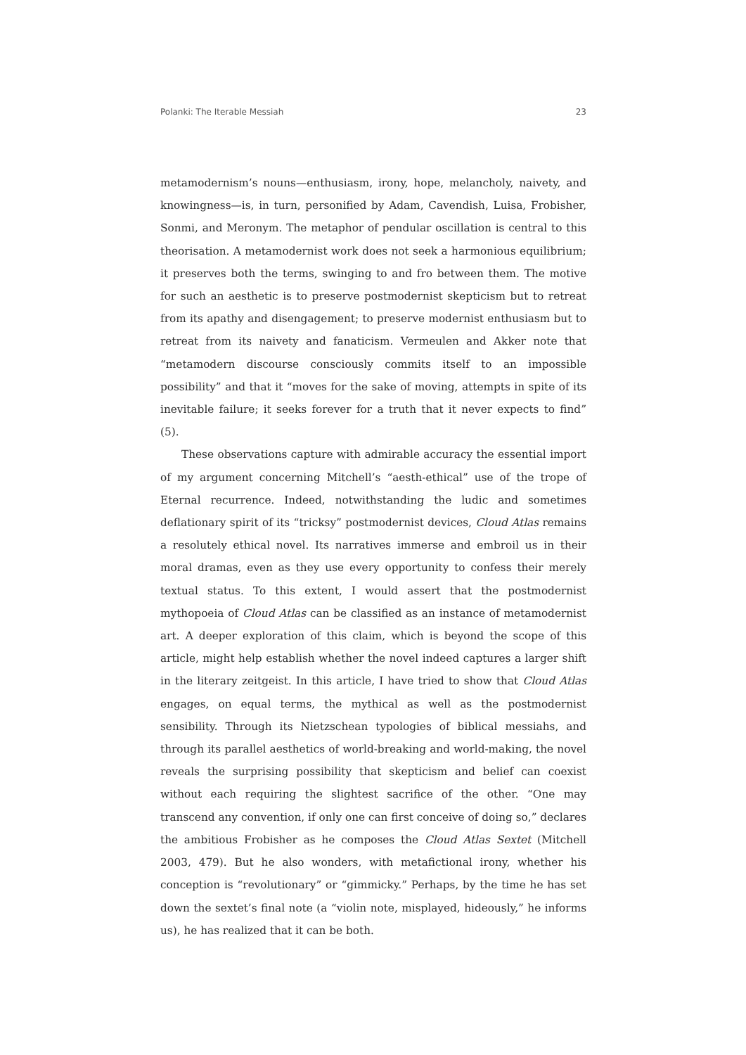Polanki: The Iterable Messiah 23
metamodernism’s nouns—enthusiasm, irony, hope, melancholy, naivety, and knowingness—is, in turn, personified by Adam, Cavendish, Luisa, Frobisher, Sonmi, and Meronym. The metaphor of pendular oscillation is central to this theorisation. A metamodernist work does not seek a harmonious equilibrium; it preserves both the terms, swinging to and fro between them. The motive for such an aesthetic is to preserve postmodernist skepticism but to retreat from its apathy and disengagement; to preserve modernist enthusiasm but to retreat from its naivety and fanaticism. Vermeulen and Akker note that “metamodern discourse consciously commits itself to an impossible possibility” and that it “moves for the sake of moving, attempts in spite of its inevitable failure; it seeks forever for a truth that it never expects to find” (5).
These observations capture with admirable accuracy the essential import of my argument concerning Mitchell’s “aesth-ethical” use of the trope of Eternal recurrence. Indeed, notwithstanding the ludic and sometimes deflationary spirit of its “tricksy” postmodernist devices, Cloud Atlas remains a resolutely ethical novel. Its narratives immerse and embroil us in their moral dramas, even as they use every opportunity to confess their merely textual status. To this extent, I would assert that the postmodernist mythopoeia of Cloud Atlas can be classified as an instance of metamodernist art. A deeper exploration of this claim, which is beyond the scope of this article, might help establish whether the novel indeed captures a larger shift in the literary zeitgeist. In this article, I have tried to show that Cloud Atlas engages, on equal terms, the mythical as well as the postmodernist sensibility. Through its Nietzschean typologies of biblical messiahs, and through its parallel aesthetics of world-breaking and world-making, the novel reveals the surprising possibility that skepticism and belief can coexist without each requiring the slightest sacrifice of the other. “One may transcend any convention, if only one can first conceive of doing so,” declares the ambitious Frobisher as he composes the Cloud Atlas Sextet (Mitchell 2003, 479). But he also wonders, with metafictional irony, whether his conception is “revolutionary” or “gimmicky.” Perhaps, by the time he has set down the sextet’s final note (a “violin note, misplayed, hideously,” he informs us), he has realized that it can be both.